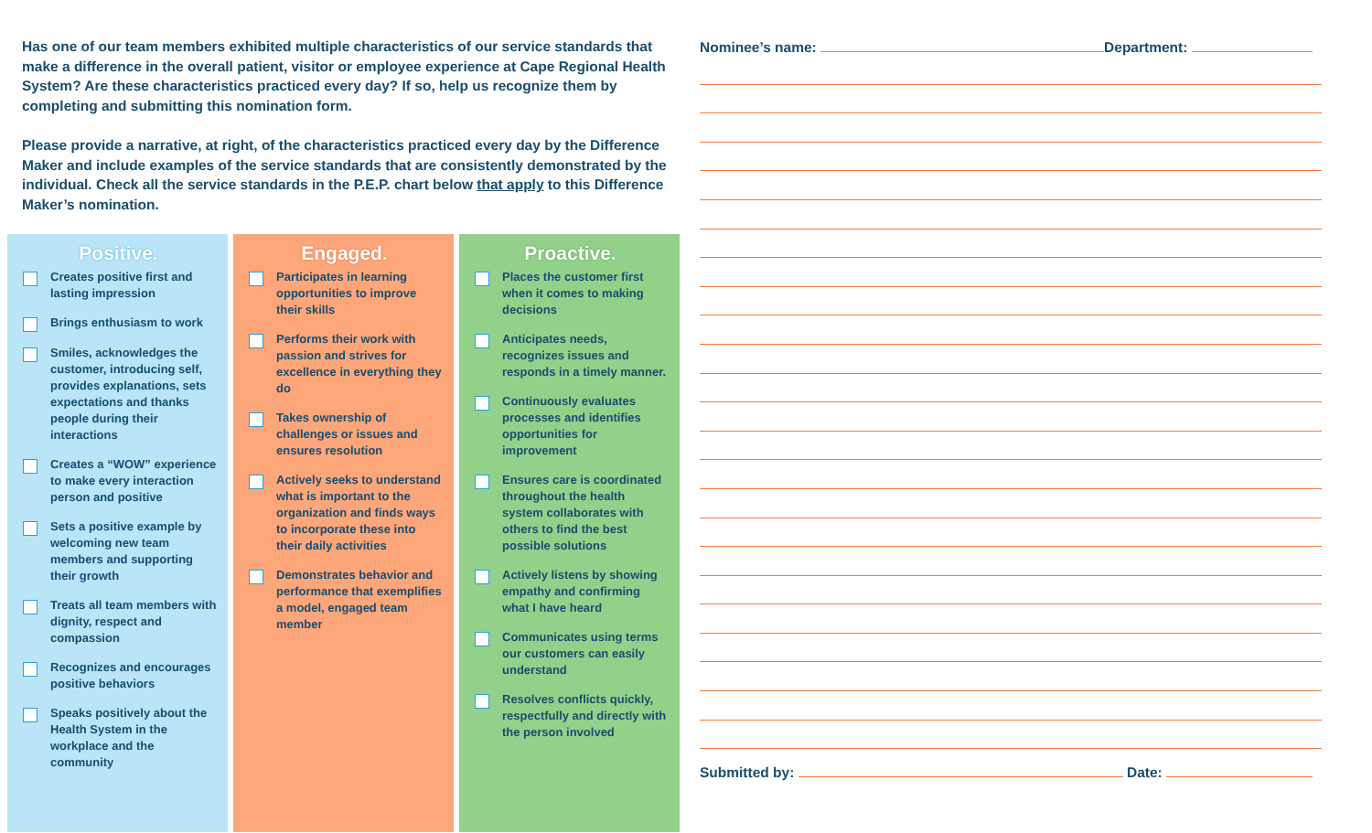Has one of our team members exhibited multiple characteristics of our service standards that make a difference in the overall patient, visitor or employee experience at Cape Regional Health System? Are these characteristics practiced every day? If so, help us recognize them by completing and submitting this nomination form.
Please provide a narrative, at right, of the characteristics practiced every day by the Difference Maker and include examples of the service standards that are consistently demonstrated by the individual. Check all the service standards in the P.E.P. chart below that apply to this Difference Maker’s nomination.
Positive.
Creates positive first and lasting impression
Brings enthusiasm to work
Smiles, acknowledges the customer, introducing self, provides explanations, sets expectations and thanks people during their interactions
Creates a “WOW” experience to make every interaction person and positive
Sets a positive example by welcoming new team members and supporting their growth
Treats all team members with dignity, respect and compassion
Recognizes and encourages positive behaviors
Speaks positively about the Health System in the workplace and the community
Engaged.
Participates in learning opportunities to improve their skills
Performs their work with passion and strives for excellence in everything they do
Takes ownership of challenges or issues and ensures resolution
Actively seeks to understand what is important to the organization and finds ways to incorporate these into their daily activities
Demonstrates behavior and performance that exemplifies a model, engaged team member
Proactive.
Places the customer first when it comes to making decisions
Anticipates needs, recognizes issues and responds in a timely manner.
Continuously evaluates processes and identifies opportunities for improvement
Ensures care is coordinated throughout the health system collaborates with others to find the best possible solutions
Actively listens by showing empathy and confirming what I have heard
Communicates using terms our customers can easily understand
Resolves conflicts quickly, respectfully and directly with the person involved
Nominee’s name: Department:
Submitted by: Date: